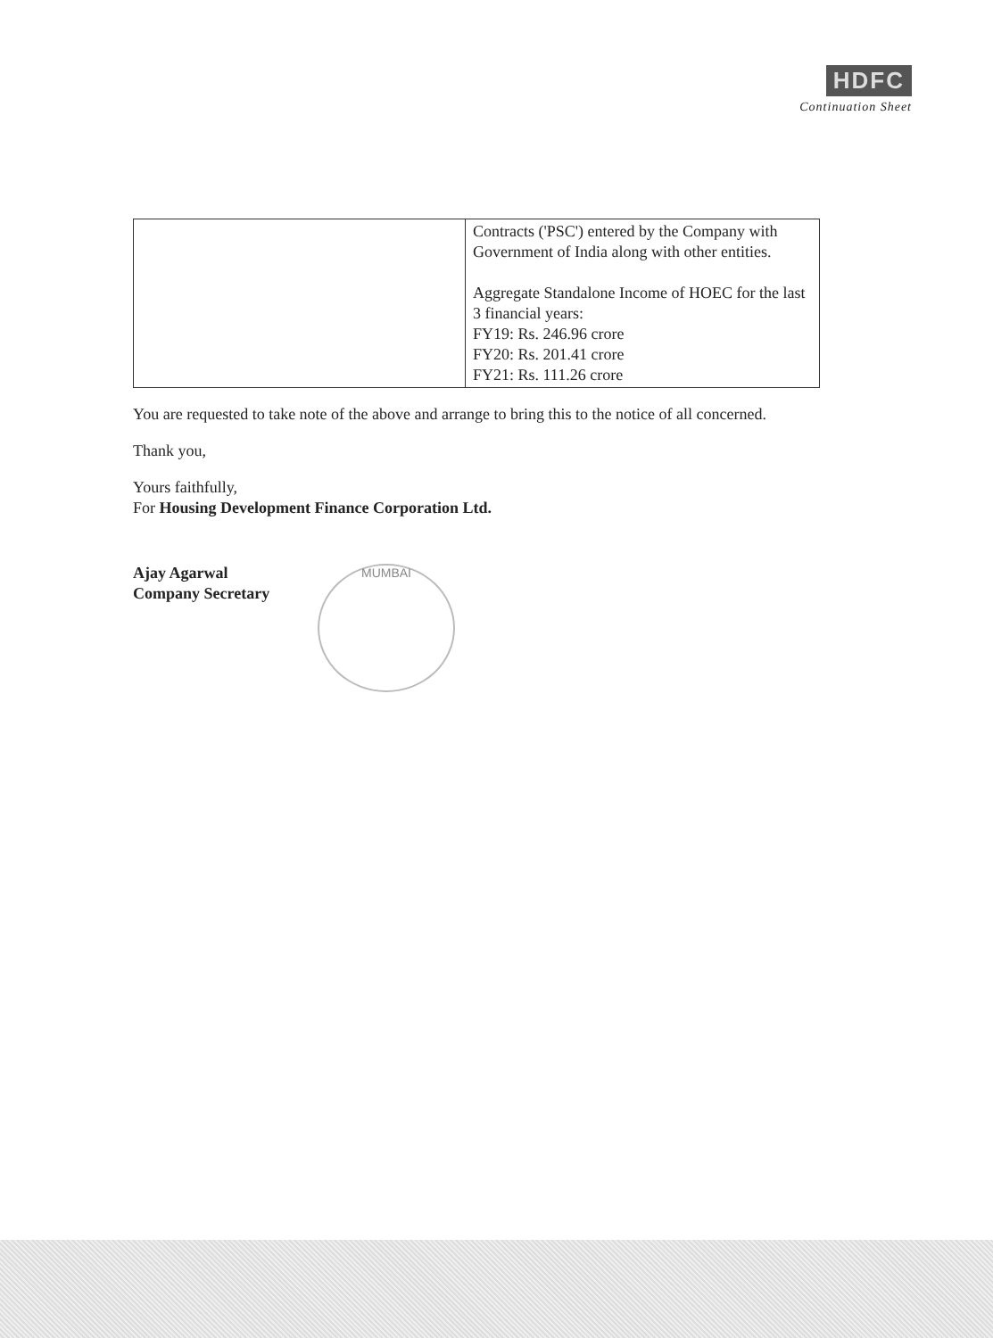HDFC
Continuation Sheet
| | Contracts ('PSC') entered by the Company with Government of India along with other entities. Aggregate Standalone Income of HOEC for the last 3 financial years: FY19: Rs. 246.96 crore FY20: Rs. 201.41 crore FY21: Rs. 111.26 crore |
You are requested to take note of the above and arrange to bring this to the notice of all concerned.
Thank you,
Yours faithfully,
For Housing Development Finance Corporation Ltd.
Ajay Agarwal
Company Secretary
MUMBAI